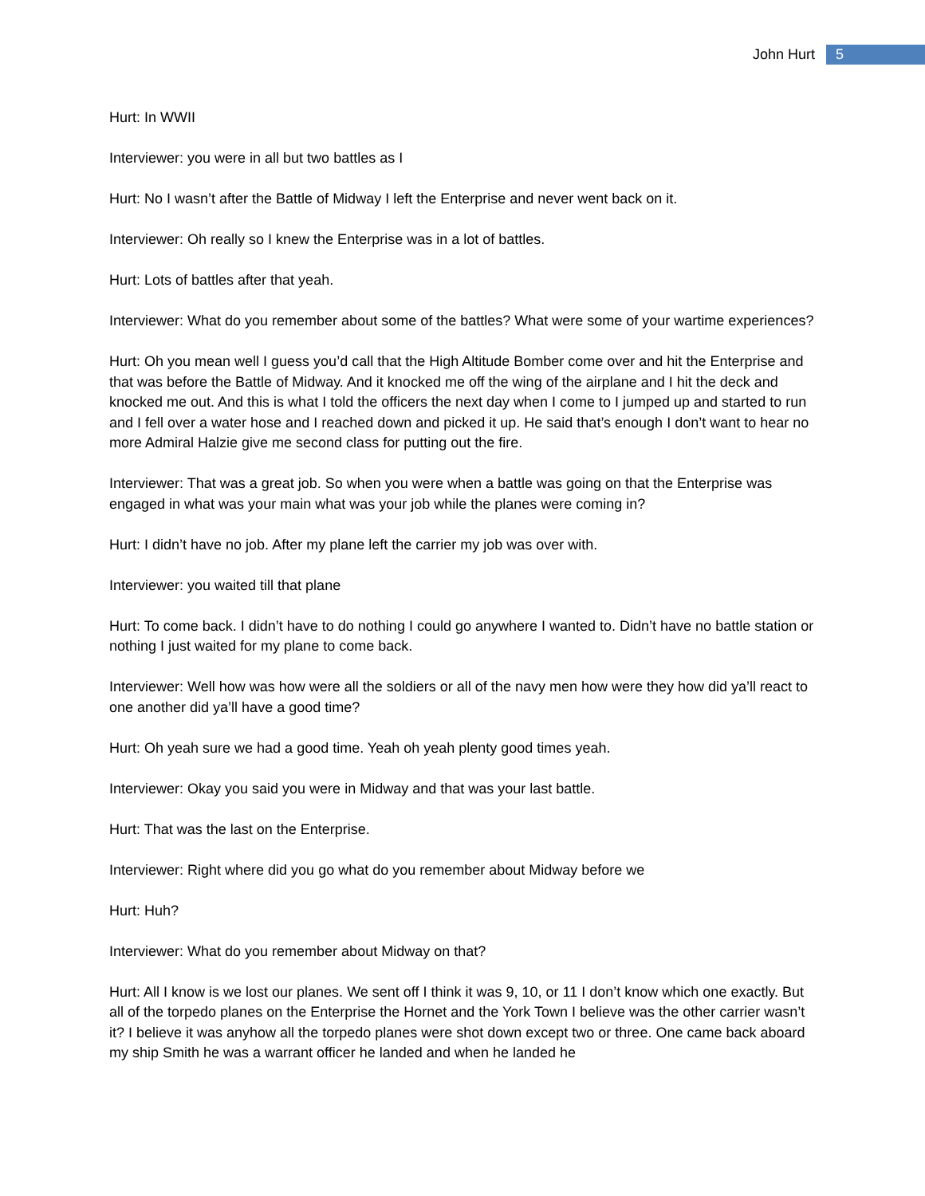John Hurt 5
Hurt: In WWII
Interviewer: you were in all but two battles as I
Hurt: No I wasn’t after the Battle of Midway I left the Enterprise and never went back on it.
Interviewer: Oh really so I knew the Enterprise was in a lot of battles.
Hurt: Lots of battles after that yeah.
Interviewer: What do you remember about some of the battles? What were some of your wartime experiences?
Hurt: Oh you mean well I guess you’d call that the High Altitude Bomber come over and hit the Enterprise and that was before the Battle of Midway. And it knocked me off the wing of the airplane and I hit the deck and knocked me out. And this is what I told the officers the next day when I come to I jumped up and started to run and I fell over a water hose and I reached down and picked it up. He said that’s enough I don’t want to hear no more Admiral Halzie give me second class for putting out the fire.
Interviewer: That was a great job. So when you were when a battle was going on that the Enterprise was engaged in what was your main what was your job while the planes were coming in?
Hurt: I didn’t have no job. After my plane left the carrier my job was over with.
Interviewer: you waited till that plane
Hurt: To come back. I didn’t have to do nothing I could go anywhere I wanted to. Didn’t have no battle station or nothing I just waited for my plane to come back.
Interviewer: Well how was how were all the soldiers or all of the navy men how were they how did ya’ll react to one another did ya’ll have a good time?
Hurt: Oh yeah sure we had a good time. Yeah oh yeah plenty good times yeah.
Interviewer: Okay you said you were in Midway and that was your last battle.
Hurt: That was the last on the Enterprise.
Interviewer: Right where did you go what do you remember about Midway before we
Hurt: Huh?
Interviewer: What do you remember about Midway on that?
Hurt: All I know is we lost our planes. We sent off I think it was 9, 10, or 11 I don’t know which one exactly. But all of the torpedo planes on the Enterprise the Hornet and the York Town I believe was the other carrier wasn’t it? I believe it was anyhow all the torpedo planes were shot down except two or three. One came back aboard my ship Smith he was a warrant officer he landed and when he landed he